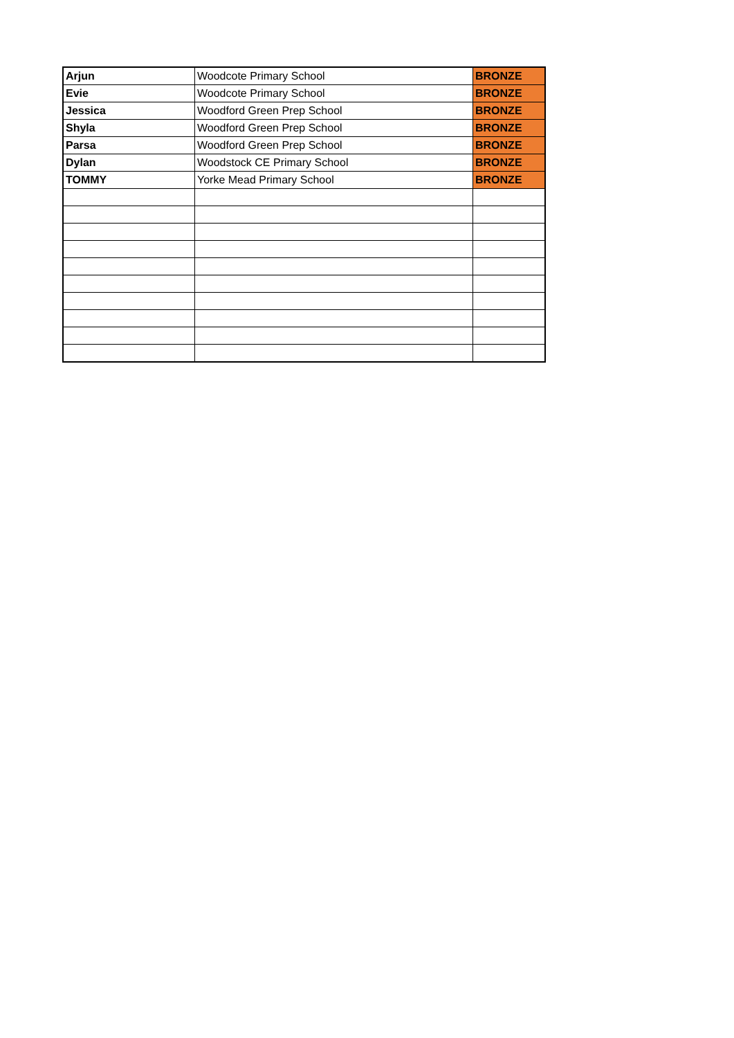| Arjun | Woodcote Primary School | BRONZE |
| Evie | Woodcote Primary School | BRONZE |
| Jessica | Woodford Green Prep School | BRONZE |
| Shyla | Woodford Green Prep School | BRONZE |
| Parsa | Woodford Green Prep School | BRONZE |
| Dylan | Woodstock CE Primary School | BRONZE |
| TOMMY | Yorke Mead Primary School | BRONZE |